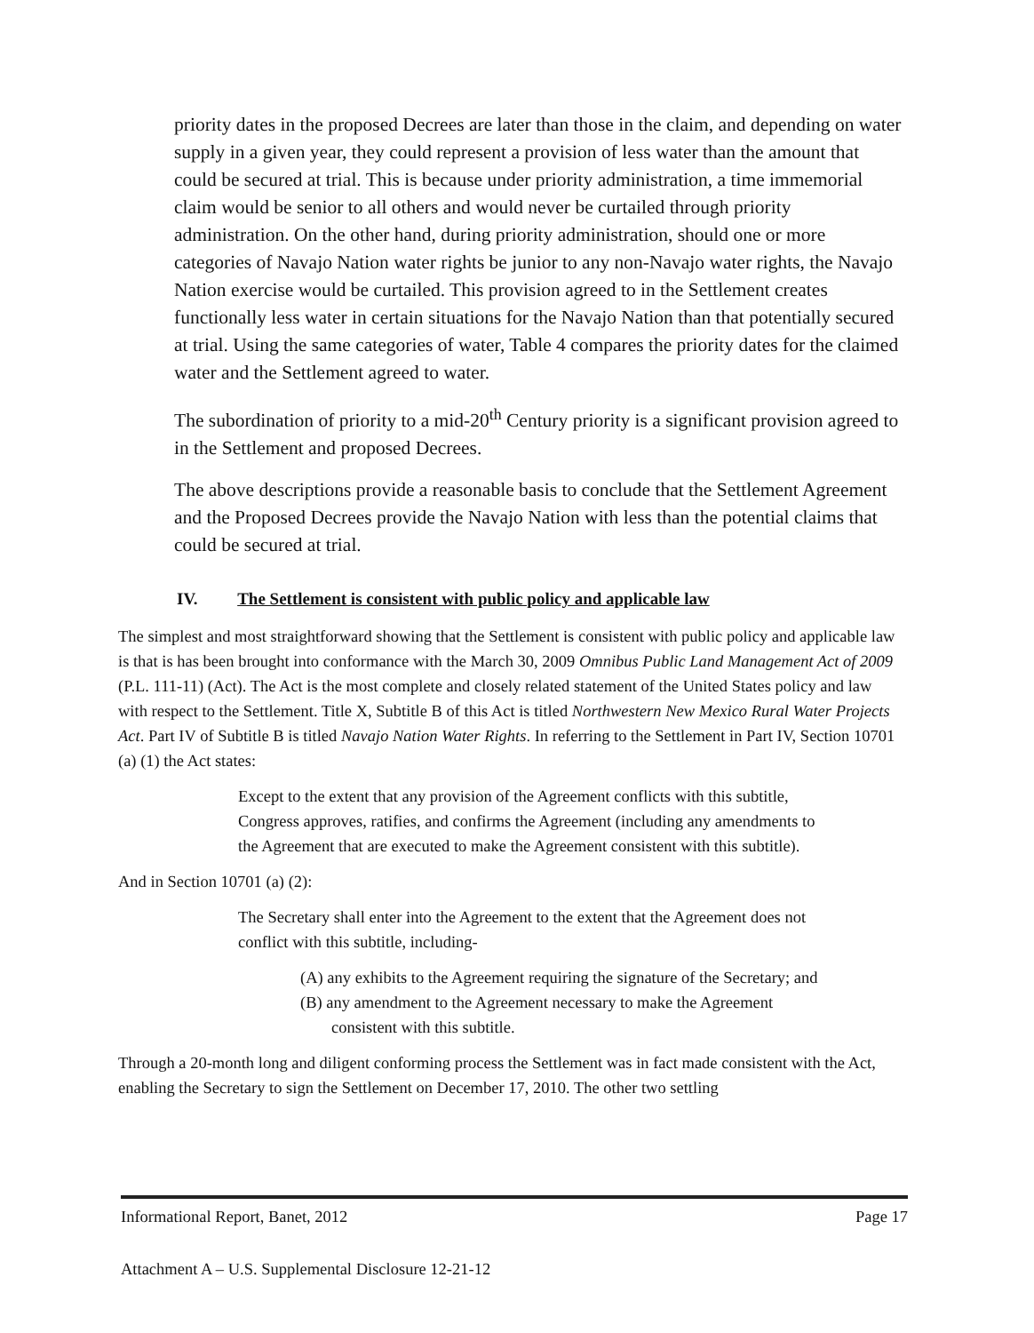priority dates in the proposed Decrees are later than those in the claim, and depending on water supply in a given year, they could represent a provision of less water than the amount that could be secured at trial. This is because under priority administration, a time immemorial claim would be senior to all others and would never be curtailed through priority administration. On the other hand, during priority administration, should one or more categories of Navajo Nation water rights be junior to any non-Navajo water rights, the Navajo Nation exercise would be curtailed. This provision agreed to in the Settlement creates functionally less water in certain situations for the Navajo Nation than that potentially secured at trial. Using the same categories of water, Table 4 compares the priority dates for the claimed water and the Settlement agreed to water.
The subordination of priority to a mid-20<sup>th</sup> Century priority is a significant provision agreed to in the Settlement and proposed Decrees.
The above descriptions provide a reasonable basis to conclude that the Settlement Agreement and the Proposed Decrees provide the Navajo Nation with less than the potential claims that could be secured at trial.
IV. The Settlement is consistent with public policy and applicable law
The simplest and most straightforward showing that the Settlement is consistent with public policy and applicable law is that is has been brought into conformance with the March 30, 2009 Omnibus Public Land Management Act of 2009 (P.L. 111-11) (Act). The Act is the most complete and closely related statement of the United States policy and law with respect to the Settlement. Title X, Subtitle B of this Act is titled Northwestern New Mexico Rural Water Projects Act. Part IV of Subtitle B is titled Navajo Nation Water Rights. In referring to the Settlement in Part IV, Section 10701 (a) (1) the Act states:
Except to the extent that any provision of the Agreement conflicts with this subtitle, Congress approves, ratifies, and confirms the Agreement (including any amendments to the Agreement that are executed to make the Agreement consistent with this subtitle).
And in Section 10701 (a) (2):
The Secretary shall enter into the Agreement to the extent that the Agreement does not conflict with this subtitle, including-
(A) any exhibits to the Agreement requiring the signature of the Secretary; and
(B) any amendment to the Agreement necessary to make the Agreement consistent with this subtitle.
Through a 20-month long and diligent conforming process the Settlement was in fact made consistent with the Act, enabling the Secretary to sign the Settlement on December 17, 2010. The other two settling
Informational Report, Banet, 2012 Page 17
Attachment A – U.S. Supplemental Disclosure 12-21-12